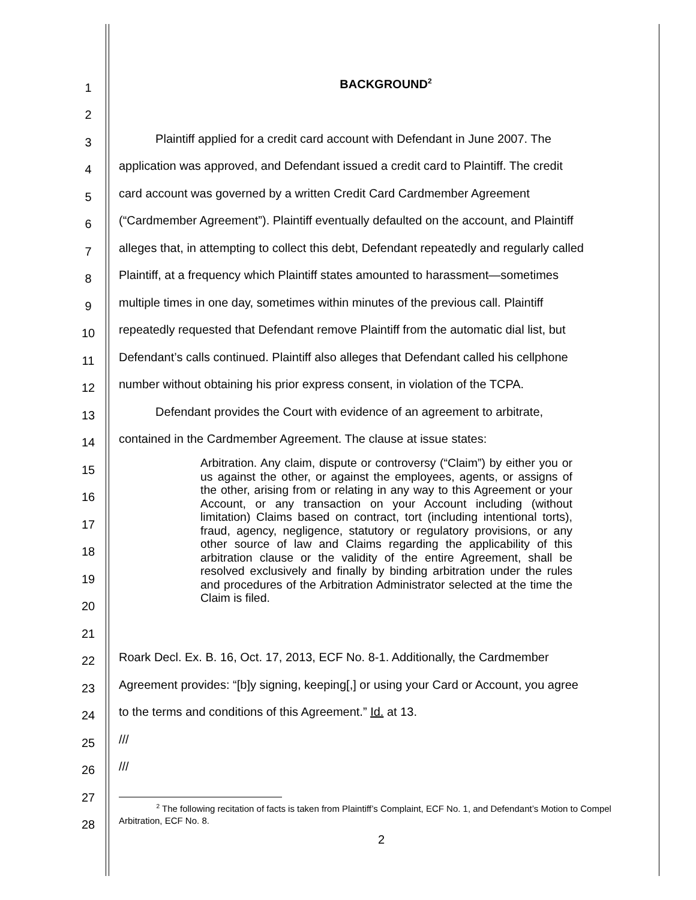1
BACKGROUND<sup>2</sup>
2
3
Plaintiff applied for a credit card account with Defendant in June 2007. The
4
application was approved, and Defendant issued a credit card to Plaintiff. The credit
5
card account was governed by a written Credit Card Cardmember Agreement
6
(“Cardmember Agreement”). Plaintiff eventually defaulted on the account, and Plaintiff
7
alleges that, in attempting to collect this debt, Defendant repeatedly and regularly called
8
Plaintiff, at a frequency which Plaintiff states amounted to harassment—sometimes
9
multiple times in one day, sometimes within minutes of the previous call. Plaintiff
10
repeatedly requested that Defendant remove Plaintiff from the automatic dial list, but
11
Defendant’s calls continued. Plaintiff also alleges that Defendant called his cellphone
12
number without obtaining his prior express consent, in violation of the TCPA.
13
Defendant provides the Court with evidence of an agreement to arbitrate,
14
contained in the Cardmember Agreement. The clause at issue states:
15
16
17
18
19
20
21
22
Roark Decl. Ex. B. 16, Oct. 17, 2013, ECF No. 8-1. Additionally, the Cardmember
23
Agreement provides: “[b]y signing, keeping[,] or using your Card or Account, you agree
24
to the terms and conditions of this Agreement.” Id. at 13.
25
///
26
///
27
28
Arbitration. Any claim, dispute or controversy (“Claim”) by either you or us against the other, or against the employees, agents, or assigns of the other, arising from or relating in any way to this Agreement or your Account, or any transaction on your Account including (without limitation) Claims based on contract, tort (including intentional torts), fraud, agency, negligence, statutory or regulatory provisions, or any other source of law and Claims regarding the applicability of this arbitration clause or the validity of the entire Agreement, shall be resolved exclusively and finally by binding arbitration under the rules and procedures of the Arbitration Administrator selected at the time the Claim is filed.
<sup>2</sup> The following recitation of facts is taken from Plaintiff’s Complaint, ECF No. 1, and Defendant’s Motion to Compel Arbitration, ECF No. 8.
2